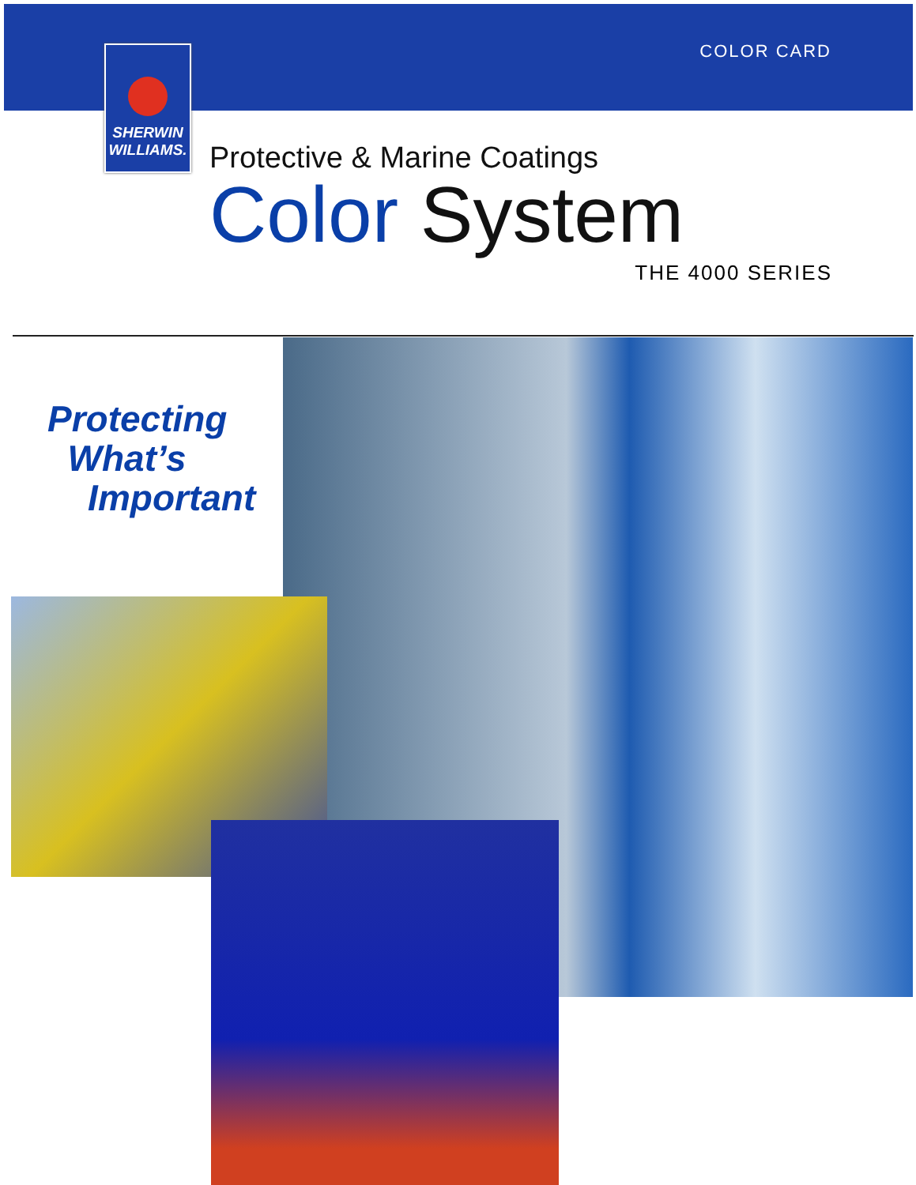SHERWIN
WILLIAMS.
COLOR CARD
Protective & Marine Coatings
Color System
THE 4000 SERIES
Protecting
What’s
Important